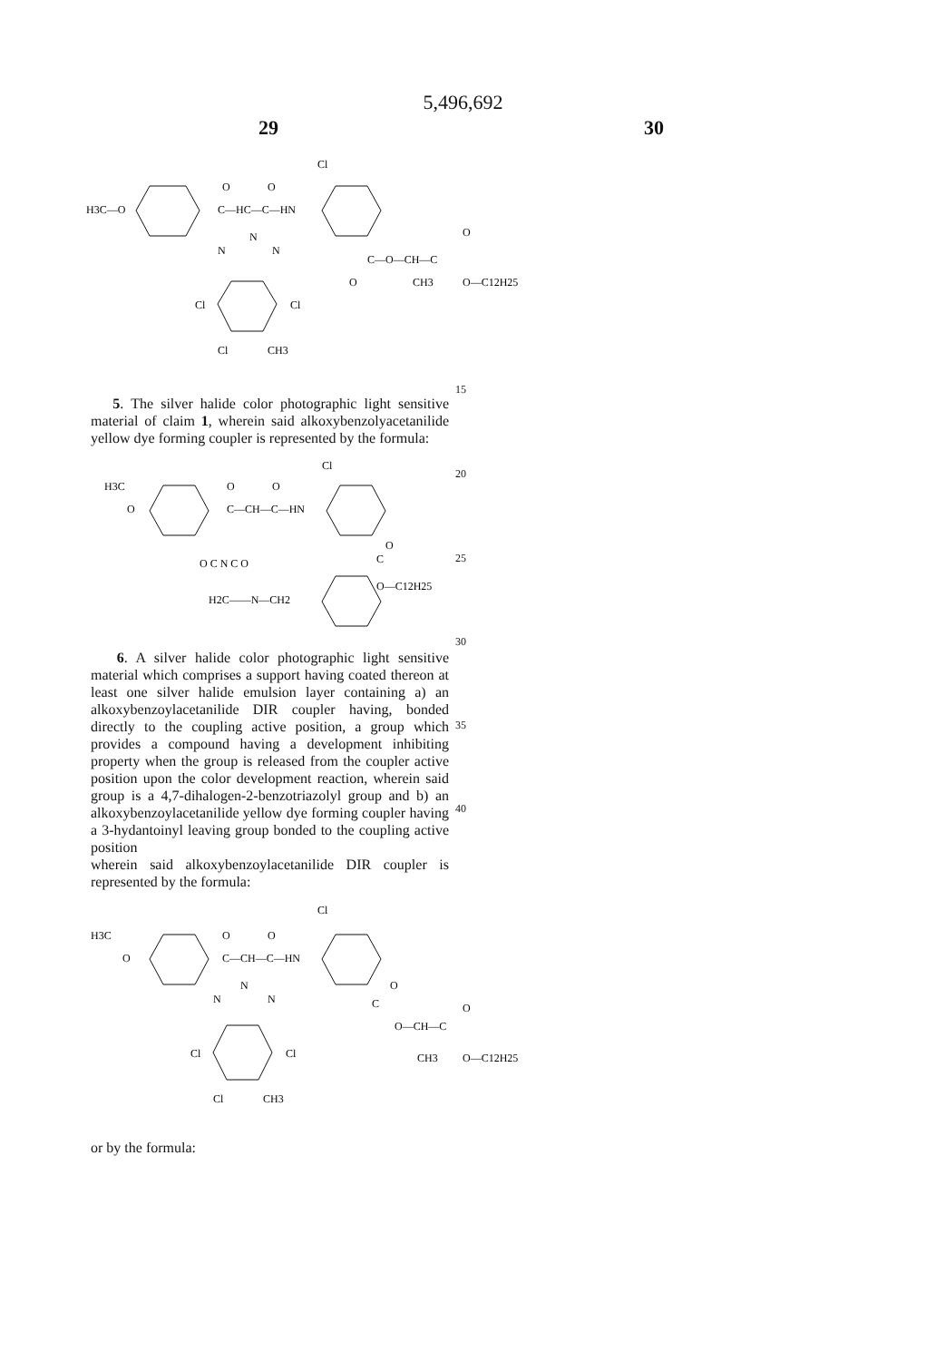5,496,692
29 30
H3C—O
C—HC—C—HN
O
O
Cl
N
N
N
Cl
Cl
Cl
CH3
C—O—CH—C
O
O
CH3
O—C12H25
15
5. The silver halide color photographic light sensitive material of claim 1, wherein said alkoxybenzolyacetanilide yellow dye forming coupler is represented by the formula:
H3C
O
C—CH—C—HN
O
O
Cl
O C N C O
H2C——N—CH2
O
C
O—C12H25
20
25
30
6. A silver halide color photographic light sensitive material which comprises a support having coated thereon at least one silver halide emulsion layer containing a) an alkoxybenzoylacetanilide DIR coupler having, bonded directly to the coupling active position, a group which provides a compound having a development inhibiting property when the group is released from the coupler active position upon the color development reaction, wherein said group is a 4,7-dihalogen-2-benzotriazolyl group and b) an alkoxybenzoylacetanilide yellow dye forming coupler having a 3-hydantoinyl leaving group bonded to the coupling active position
wherein said alkoxybenzoylacetanilide DIR coupler is represented by the formula:
35
40
H3C
O
C—CH—C—HN
O
O
Cl
N
N
N
Cl
Cl
Cl
CH3
O
C
O—CH—C
O
CH3
O—C12H25
or by the formula: